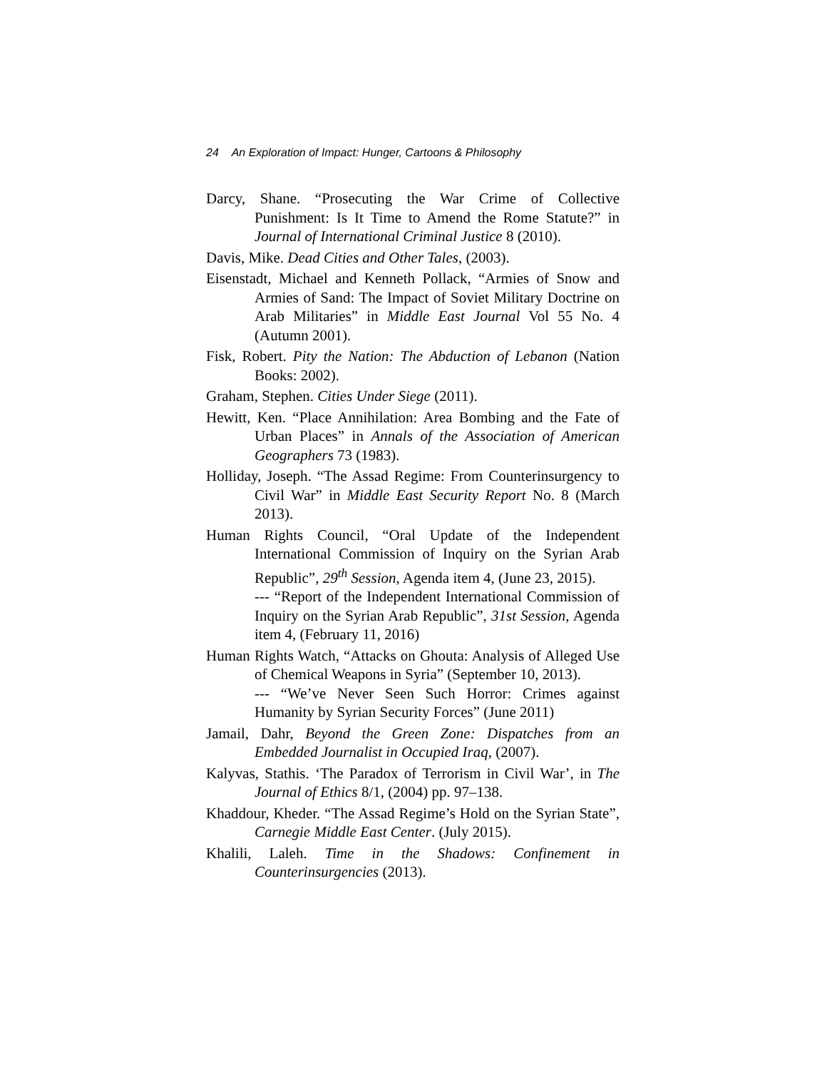24 An Exploration of Impact: Hunger, Cartoons & Philosophy
Darcy, Shane. “Prosecuting the War Crime of Collective Punishment: Is It Time to Amend the Rome Statute?” in Journal of International Criminal Justice 8 (2010).
Davis, Mike. Dead Cities and Other Tales, (2003).
Eisenstadt, Michael and Kenneth Pollack, “Armies of Snow and Armies of Sand: The Impact of Soviet Military Doctrine on Arab Militaries” in Middle East Journal Vol 55 No. 4 (Autumn 2001).
Fisk, Robert. Pity the Nation: The Abduction of Lebanon (Nation Books: 2002).
Graham, Stephen. Cities Under Siege (2011).
Hewitt, Ken. “Place Annihilation: Area Bombing and the Fate of Urban Places” in Annals of the Association of American Geographers 73 (1983).
Holliday, Joseph. “The Assad Regime: From Counterinsurgency to Civil War” in Middle East Security Report No. 8 (March 2013).
Human Rights Council, “Oral Update of the Independent International Commission of Inquiry on the Syrian Arab Republic”, 29<sup>th</sup> Session, Agenda item 4, (June 23, 2015).
--- “Report of the Independent International Commission of Inquiry on the Syrian Arab Republic”, 31st Session, Agenda item 4, (February 11, 2016)
Human Rights Watch, “Attacks on Ghouta: Analysis of Alleged Use of Chemical Weapons in Syria” (September 10, 2013).
--- “We’ve Never Seen Such Horror: Crimes against Humanity by Syrian Security Forces” (June 2011)
Jamail, Dahr, Beyond the Green Zone: Dispatches from an Embedded Journalist in Occupied Iraq, (2007).
Kalyvas, Stathis. ‘The Paradox of Terrorism in Civil War’, in The Journal of Ethics 8/1, (2004) pp. 97–138.
Khaddour, Kheder. “The Assad Regime’s Hold on the Syrian State”, Carnegie Middle East Center. (July 2015).
Khalili, Laleh. Time in the Shadows: Confinement in Counterinsurgencies (2013).